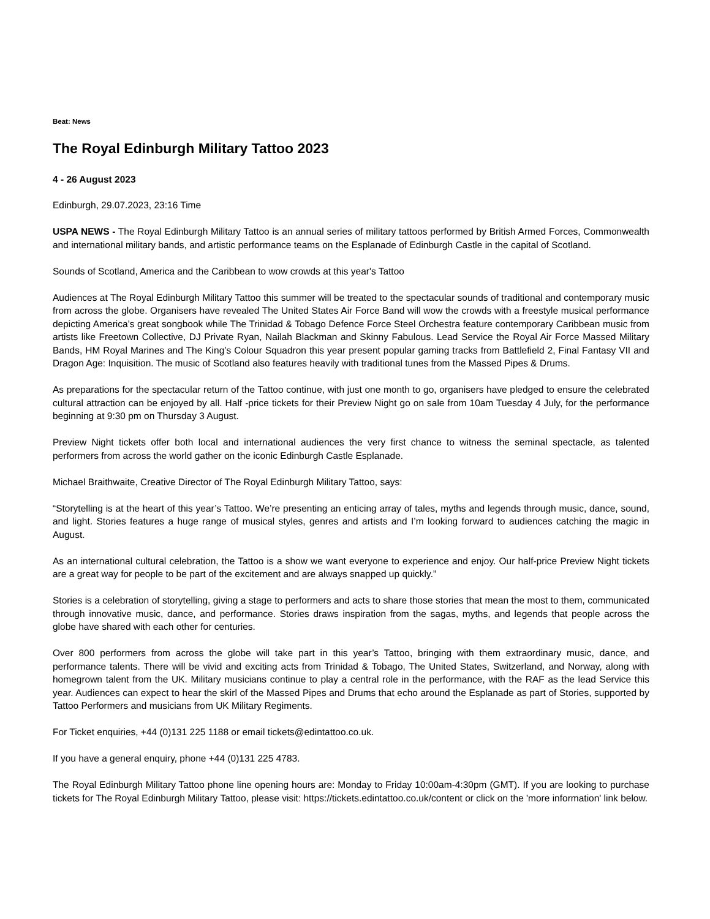Beat: News
The Royal Edinburgh Military Tattoo 2023
4 - 26 August 2023
Edinburgh, 29.07.2023, 23:16 Time
USPA NEWS - The Royal Edinburgh Military Tattoo is an annual series of military tattoos performed by British Armed Forces, Commonwealth and international military bands, and artistic performance teams on the Esplanade of Edinburgh Castle in the capital of Scotland.
Sounds of Scotland, America and the Caribbean to wow crowds at this year's Tattoo
Audiences at The Royal Edinburgh Military Tattoo this summer will be treated to the spectacular sounds of traditional and contemporary music from across the globe. Organisers have revealed The United States Air Force Band will wow the crowds with a freestyle musical performance depicting America’s great songbook while The Trinidad & Tobago Defence Force Steel Orchestra feature contemporary Caribbean music from artists like Freetown Collective, DJ Private Ryan, Nailah Blackman and Skinny Fabulous. Lead Service the Royal Air Force Massed Military Bands, HM Royal Marines and The King’s Colour Squadron this year present popular gaming tracks from Battlefield 2, Final Fantasy VII and Dragon Age: Inquisition. The music of Scotland also features heavily with traditional tunes from the Massed Pipes & Drums.
As preparations for the spectacular return of the Tattoo continue, with just one month to go, organisers have pledged to ensure the celebrated cultural attraction can be enjoyed by all. Half -price tickets for their Preview Night go on sale from 10am Tuesday 4 July, for the performance beginning at 9:30 pm on Thursday 3 August.
Preview Night tickets offer both local and international audiences the very first chance to witness the seminal spectacle, as talented performers from across the world gather on the iconic Edinburgh Castle Esplanade.
Michael Braithwaite, Creative Director of The Royal Edinburgh Military Tattoo, says:
“Storytelling is at the heart of this year’s Tattoo. We’re presenting an enticing array of tales, myths and legends through music, dance, sound, and light. Stories features a huge range of musical styles, genres and artists and I’m looking forward to audiences catching the magic in August.
As an international cultural celebration, the Tattoo is a show we want everyone to experience and enjoy. Our half-price Preview Night tickets are a great way for people to be part of the excitement and are always snapped up quickly.”
Stories is a celebration of storytelling, giving a stage to performers and acts to share those stories that mean the most to them, communicated through innovative music, dance, and performance. Stories draws inspiration from the sagas, myths, and legends that people across the globe have shared with each other for centuries.
Over 800 performers from across the globe will take part in this year’s Tattoo, bringing with them extraordinary music, dance, and performance talents. There will be vivid and exciting acts from Trinidad & Tobago, The United States, Switzerland, and Norway, along with homegrown talent from the UK. Military musicians continue to play a central role in the performance, with the RAF as the lead Service this year. Audiences can expect to hear the skirl of the Massed Pipes and Drums that echo around the Esplanade as part of Stories, supported by Tattoo Performers and musicians from UK Military Regiments.
For Ticket enquiries, +44 (0)131 225 1188 or email tickets@edintattoo.co.uk.
If you have a general enquiry, phone +44 (0)131 225 4783.
The Royal Edinburgh Military Tattoo phone line opening hours are: Monday to Friday 10:00am-4:30pm (GMT). If you are looking to purchase tickets for The Royal Edinburgh Military Tattoo, please visit: https://tickets.edintattoo.co.uk/content or click on the 'more information' link below.